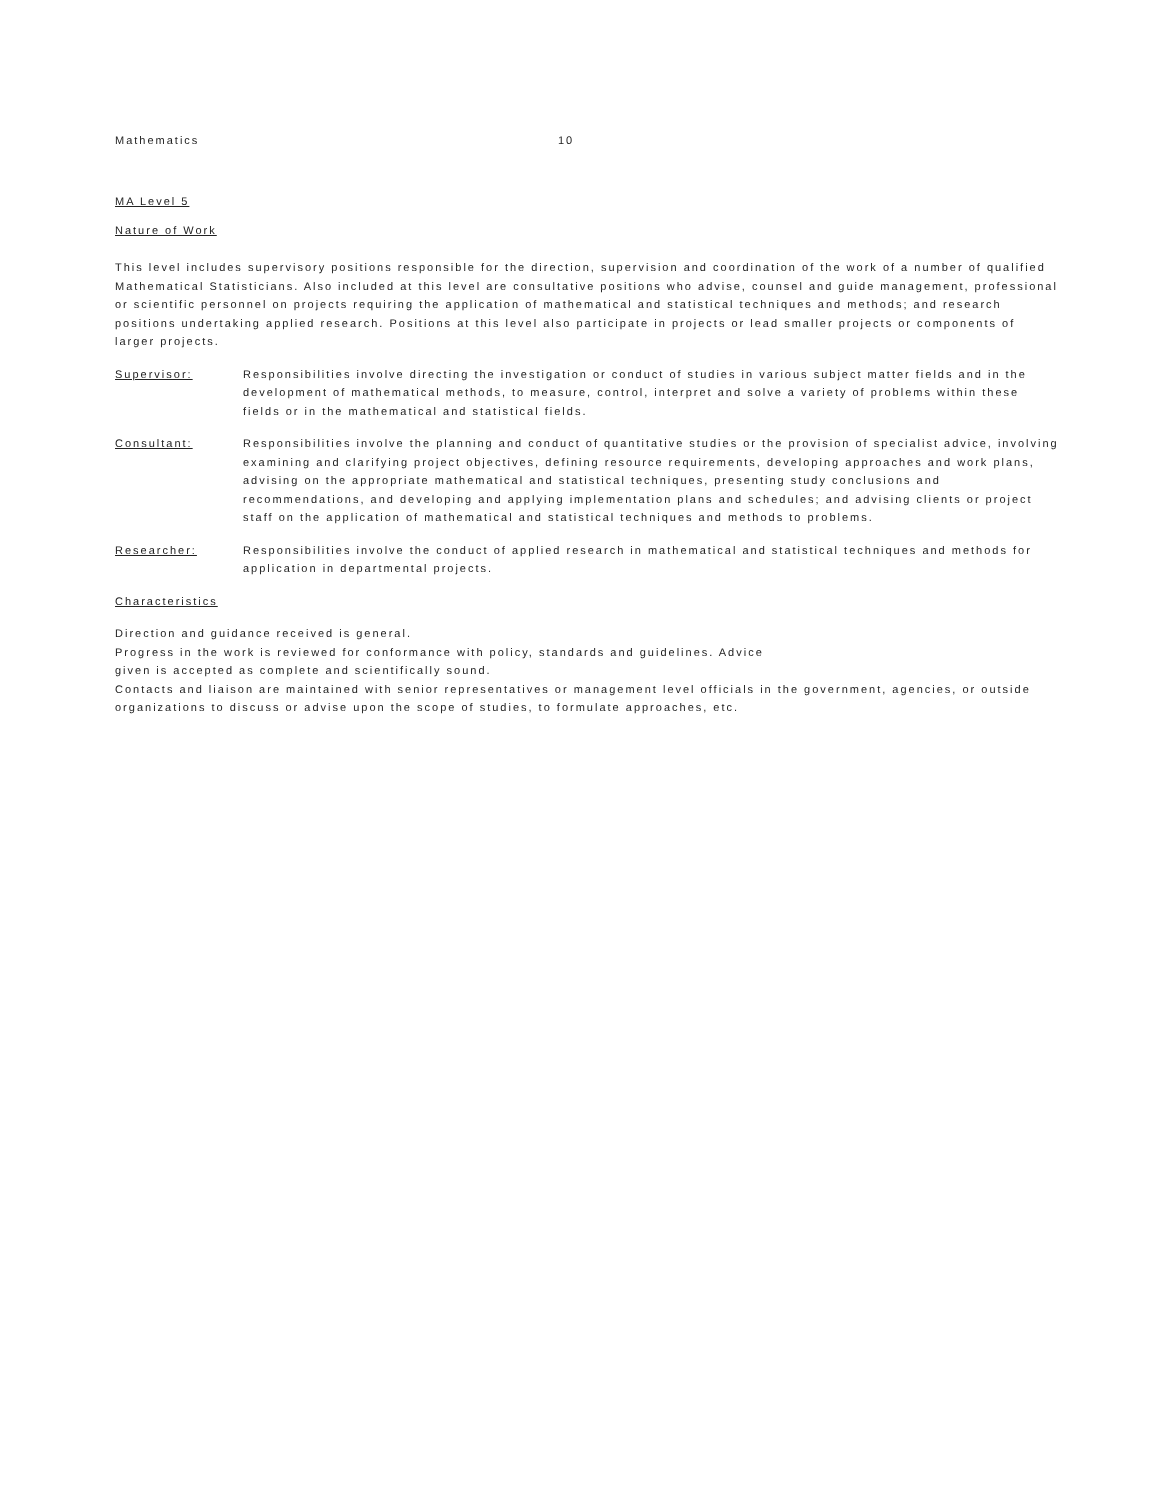Mathematics 10
MA Level 5
Nature of Work
This level includes supervisory positions responsible for the direction, supervision and coordination of the work of a number of qualified Mathematical Statisticians. Also included at this level are consultative positions who advise, counsel and guide management, professional or scientific personnel on projects requiring the application of mathematical and statistical techniques and methods; and research positions undertaking applied research. Positions at this level also participate in projects or lead smaller projects or components of larger projects.
Supervisor: Responsibilities involve directing the investigation or conduct of studies in various subject matter fields and in the development of mathematical methods, to measure, control, interpret and solve a variety of problems within these fields or in the mathematical and statistical fields.
Consultant: Responsibilities involve the planning and conduct of quantitative studies or the provision of specialist advice, involving examining and clarifying project objectives, defining resource requirements, developing approaches and work plans, advising on the appropriate mathematical and statistical techniques, presenting study conclusions and recommendations, and developing and applying implementation plans and schedules; and advising clients or project staff on the application of mathematical and statistical techniques and methods to problems.
Researcher: Responsibilities involve the conduct of applied research in mathematical and statistical techniques and methods for application in departmental projects.
Characteristics
Direction and guidance received is general.
Progress in the work is reviewed for conformance with policy, standards and guidelines. Advice
given is accepted as complete and scientifically sound.
Contacts and liaison are maintained with senior representatives or management level officials in the government, agencies, or outside organizations to discuss or advise upon the scope of studies, to formulate approaches, etc.